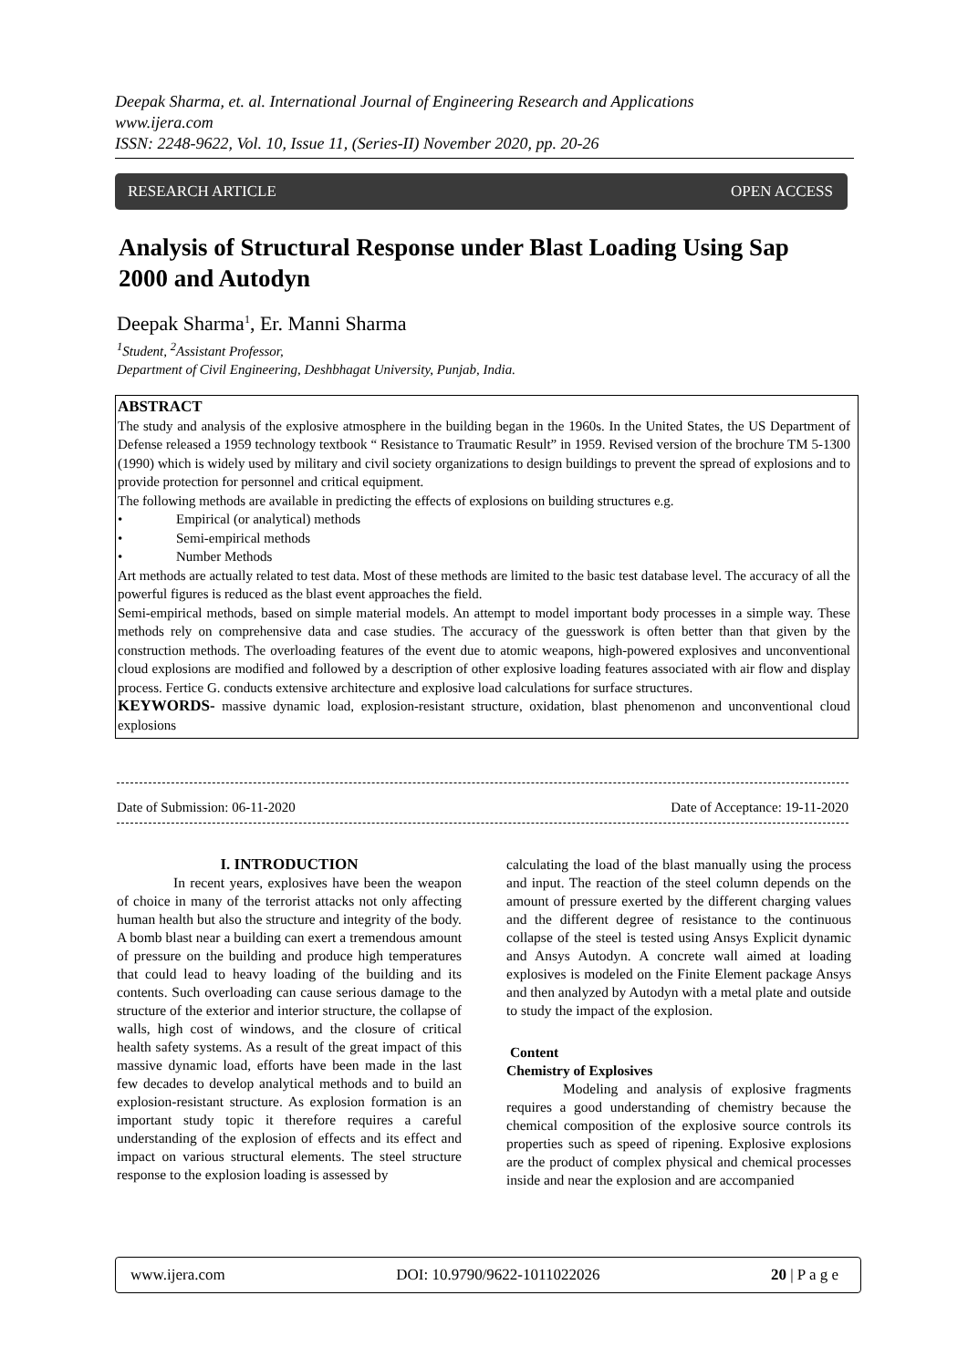Deepak Sharma, et. al. International Journal of Engineering Research and Applications
www.ijera.com
ISSN: 2248-9622, Vol. 10, Issue 11, (Series-II) November 2020, pp. 20-26
RESEARCH ARTICLE OPEN ACCESS
Analysis of Structural Response under Blast Loading Using Sap 2000 and Autodyn
Deepak Sharma<sup>1</sup>, Er. Manni Sharma
<sup>1</sup> Student, <sup>2</sup>Assistant Professor,
Department of Civil Engineering, Deshbhagat University, Punjab, India.
ABSTRACT
The study and analysis of the explosive atmosphere in the building began in the 1960s. In the United States, the US Department of Defense released a 1959 technology textbook “ Resistance to Traumatic Result” in 1959. Revised version of the brochure TM 5-1300 (1990) which is widely used by military and civil society organizations to design buildings to prevent the spread of explosions and to provide protection for personnel and critical equipment.
The following methods are available in predicting the effects of explosions on building structures e.g.
• Empirical (or analytical) methods
• Semi-empirical methods
• Number Methods
Art methods are actually related to test data. Most of these methods are limited to the basic test database level. The accuracy of all the powerful figures is reduced as the blast event approaches the field.
Semi-empirical methods, based on simple material models. An attempt to model important body processes in a simple way. These methods rely on comprehensive data and case studies. The accuracy of the guesswork is often better than that given by the construction methods. The overloading features of the event due to atomic weapons, high-powered explosives and unconventional cloud explosions are modified and followed by a description of other explosive loading features associated with air flow and display process. Fertice G. conducts extensive architecture and explosive load calculations for surface structures.
KEYWORDS- massive dynamic load, explosion-resistant structure, oxidation, blast phenomenon and unconventional cloud explosions
Date of Submission: 06-11-2020 Date of Acceptance: 19-11-2020
I. INTRODUCTION
In recent years, explosives have been the weapon of choice in many of the terrorist attacks not only affecting human health but also the structure and integrity of the body. A bomb blast near a building can exert a tremendous amount of pressure on the building and produce high temperatures that could lead to heavy loading of the building and its contents. Such overloading can cause serious damage to the structure of the exterior and interior structure, the collapse of walls, high cost of windows, and the closure of critical health safety systems. As a result of the great impact of this massive dynamic load, efforts have been made in the last few decades to develop analytical methods and to build an explosion-resistant structure. As explosion formation is an important study topic it therefore requires a careful understanding of the explosion of effects and its effect and impact on various structural elements. The steel structure response to the explosion loading is assessed by
calculating the load of the blast manually using the process and input. The reaction of the steel column depends on the amount of pressure exerted by the different charging values and the different degree of resistance to the continuous collapse of the steel is tested using Ansys Explicit dynamic and Ansys Autodyn. A concrete wall aimed at loading explosives is modeled on the Finite Element package Ansys and then analyzed by Autodyn with a metal plate and outside to study the impact of the explosion.
Content
Chemistry of Explosives
Modeling and analysis of explosive fragments requires a good understanding of chemistry because the chemical composition of the explosive source controls its properties such as speed of ripening. Explosive explosions are the product of complex physical and chemical processes inside and near the explosion and are accompanied
www.ijera.com DOI: 10.9790/9622-1011022026 20 | P a g e